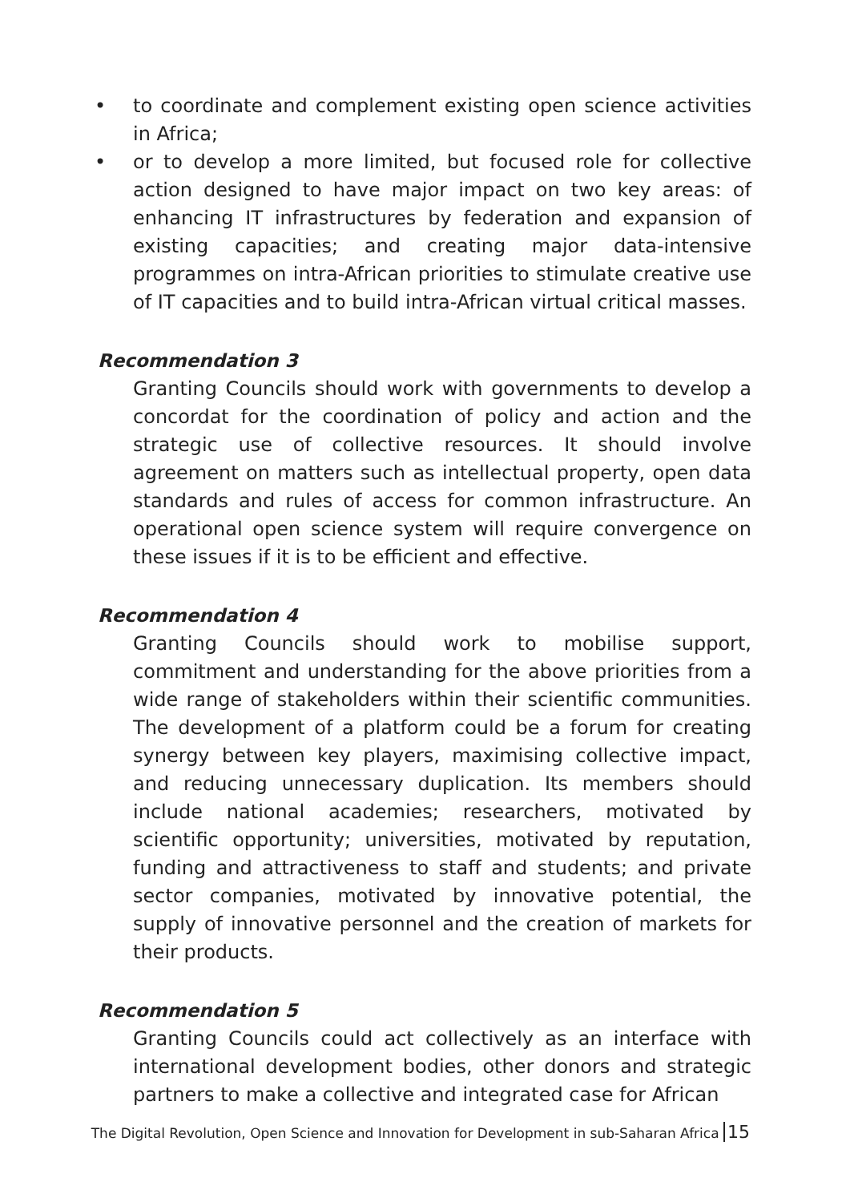• to coordinate and complement existing open science activities in Africa;
• or to develop a more limited, but focused role for collective action designed to have major impact on two key areas: of enhancing IT infrastructures by federation and expansion of existing capacities; and creating major data-intensive programmes on intra-African priorities to stimulate creative use of IT capacities and to build intra-African virtual critical masses.
Recommendation 3
Granting Councils should work with governments to develop a concordat for the coordination of policy and action and the strategic use of collective resources. It should involve agreement on matters such as intellectual property, open data standards and rules of access for common infrastructure. An operational open science system will require convergence on these issues if it is to be efficient and effective.
Recommendation 4
Granting Councils should work to mobilise support, commitment and understanding for the above priorities from a wide range of stakeholders within their scientific communities. The development of a platform could be a forum for creating synergy between key players, maximising collective impact, and reducing unnecessary duplication. Its members should include national academies; researchers, motivated by scientific opportunity; universities, motivated by reputation, funding and attractiveness to staff and students; and private sector companies, motivated by innovative potential, the supply of innovative personnel and the creation of markets for their products.
Recommendation 5
Granting Councils could act collectively as an interface with international development bodies, other donors and strategic partners to make a collective and integrated case for African
The Digital Revolution, Open Science and Innovation for Development in sub-Saharan Africa 15